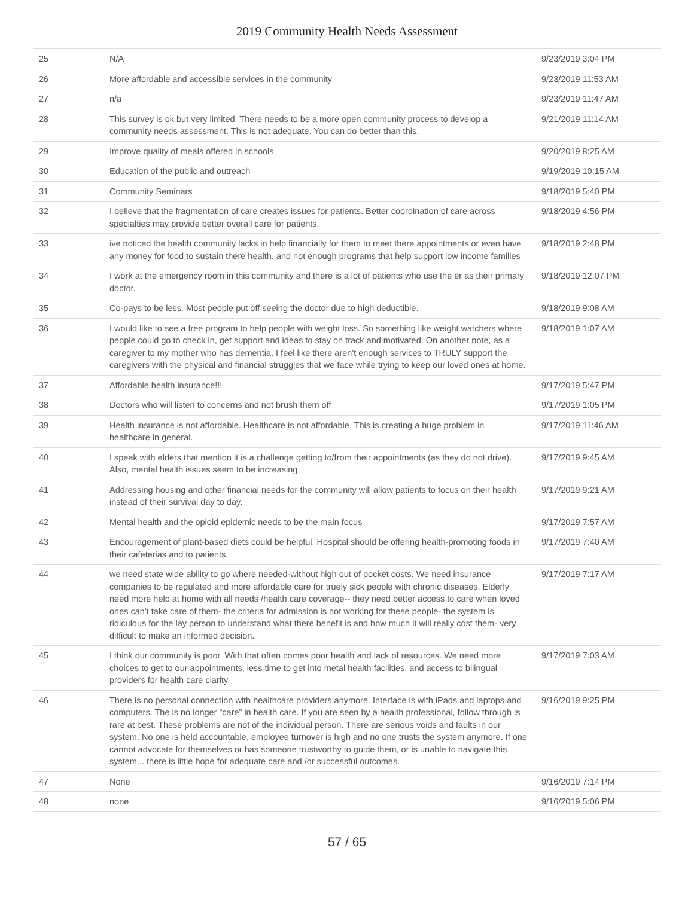2019 Community Health Needs Assessment
| 25 | N/A | 9/23/2019 3:04 PM |
| 26 | More affordable and accessible services in the community | 9/23/2019 11:53 AM |
| 27 | n/a | 9/23/2019 11:47 AM |
| 28 | This survey is ok but very limited. There needs to be a more open community process to develop a community needs assessment. This is not adequate. You can do better than this. | 9/21/2019 11:14 AM |
| 29 | Improve quality of meals offered in schools | 9/20/2019 8:25 AM |
| 30 | Education of the public and outreach | 9/19/2019 10:15 AM |
| 31 | Community Seminars | 9/18/2019 5:40 PM |
| 32 | I believe that the fragmentation of care creates issues for patients. Better coordination of care across specialties may provide better overall care for patients. | 9/18/2019 4:56 PM |
| 33 | ive noticed the health community lacks in help financially for them to meet there appointments or even have any money for food to sustain there health. and not enough programs that help support low income families | 9/18/2019 2:48 PM |
| 34 | I work at the emergency room in this community and there is a lot of patients who use the er as their primary doctor. | 9/18/2019 12:07 PM |
| 35 | Co-pays to be less. Most people put off seeing the doctor due to high deductible. | 9/18/2019 9:08 AM |
| 36 | I would like to see a free program to help people with weight loss. So something like weight watchers where people could go to check in, get support and ideas to stay on track and motivated. On another note, as a caregiver to my mother who has dementia, I feel like there aren't enough services to TRULY support the caregivers with the physical and financial struggles that we face while trying to keep our loved ones at home. | 9/18/2019 1:07 AM |
| 37 | Affordable health insurance!!! | 9/17/2019 5:47 PM |
| 38 | Doctors who will listen to concerns and not brush them off | 9/17/2019 1:05 PM |
| 39 | Health insurance is not affordable. Healthcare is not affordable. This is creating a huge problem in healthcare in general. | 9/17/2019 11:46 AM |
| 40 | I speak with elders that mention it is a challenge getting to/from their appointments (as they do not drive). Also, mental health issues seem to be increasing | 9/17/2019 9:45 AM |
| 41 | Addressing housing and other financial needs for the community will allow patients to focus on their health instead of their survival day to day. | 9/17/2019 9:21 AM |
| 42 | Mental health and the opioid epidemic needs to be the main focus | 9/17/2019 7:57 AM |
| 43 | Encouragement of plant-based diets could be helpful. Hospital should be offering health-promoting foods in their cafeterias and to patients. | 9/17/2019 7:40 AM |
| 44 | we need state wide ability to go where needed-without high out of pocket costs. We need insurance companies to be regulated and more affordable care for truely sick people with chronic diseases. Elderly need more help at home with all needs /health care coverage-- they need better access to care when loved ones can't take care of them- the criteria for admission is not working for these people- the system is ridiculous for the lay person to understand what there benefit is and how much it will really cost them- very difficult to make an informed decision. | 9/17/2019 7:17 AM |
| 45 | I think our community is poor. With that often comes poor health and lack of resources. We need more choices to get to our appointments, less time to get into metal health facilities, and access to bilingual providers for health care clarity. | 9/17/2019 7:03 AM |
| 46 | There is no personal connection with healthcare providers anymore. Interface is with iPads and laptops and computers. The is no longer “care” in health care. If you are seen by a health professional, follow through is rare at best. These problems are not of the individual person. There are serious voids and faults in our system. No one is held accountable, employee turnover is high and no one trusts the system anymore. If one cannot advocate for themselves or has someone trustworthy to guide them, or is unable to navigate this system... there is little hope for adequate care and /or successful outcomes. | 9/16/2019 9:25 PM |
| 47 | None | 9/16/2019 7:14 PM |
| 48 | none | 9/16/2019 5:06 PM |
57 / 65